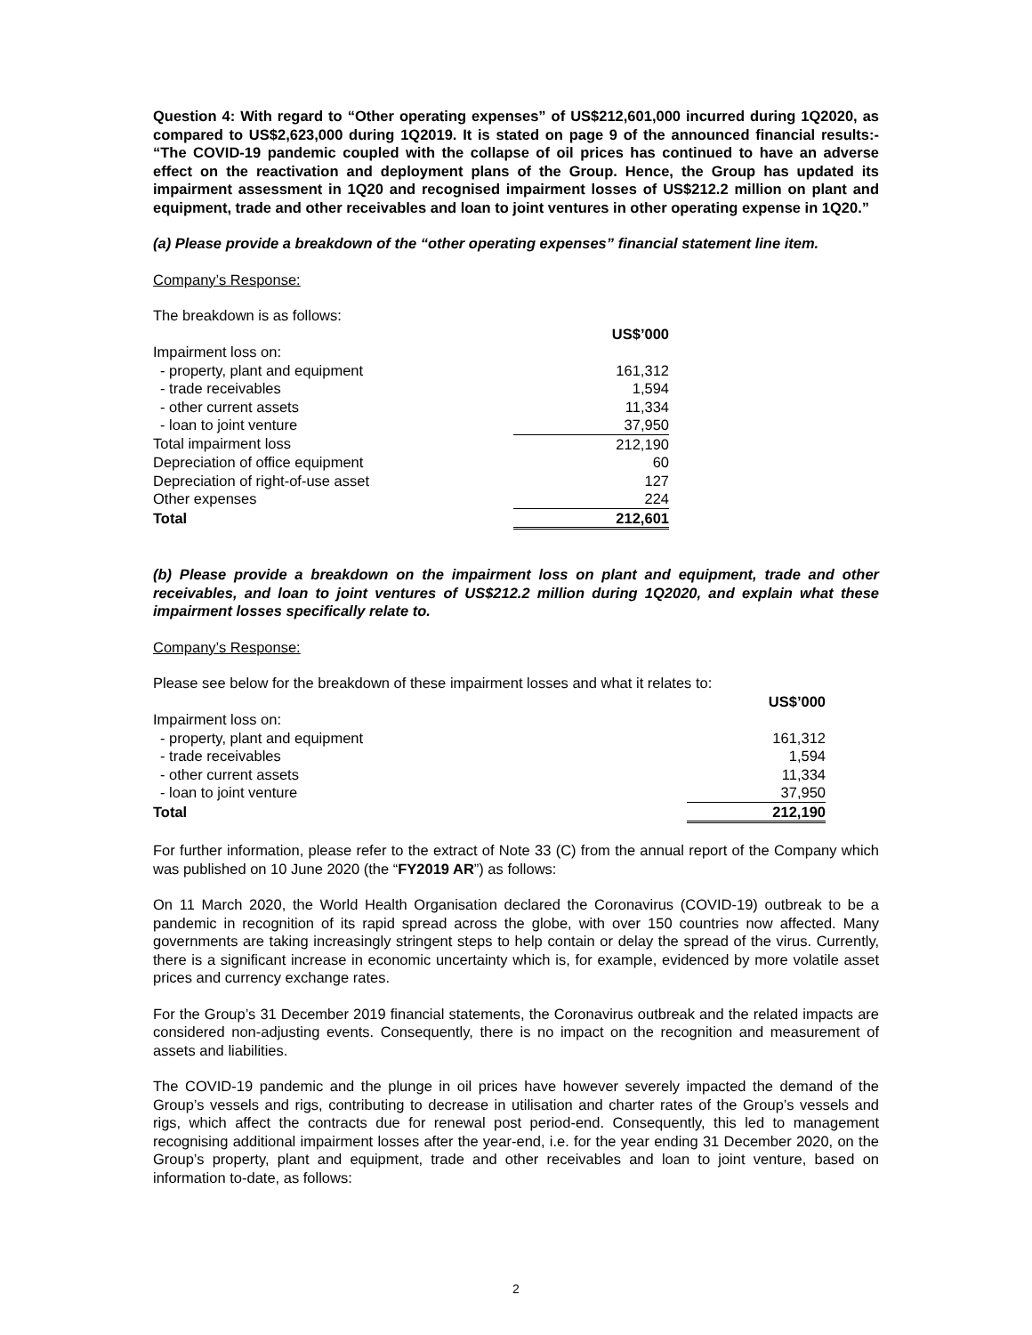Question 4: With regard to “Other operating expenses” of US$212,601,000 incurred during 1Q2020, as compared to US$2,623,000 during 1Q2019. It is stated on page 9 of the announced financial results:- “The COVID-19 pandemic coupled with the collapse of oil prices has continued to have an adverse effect on the reactivation and deployment plans of the Group. Hence, the Group has updated its impairment assessment in 1Q20 and recognised impairment losses of US$212.2 million on plant and equipment, trade and other receivables and loan to joint ventures in other operating expense in 1Q20.”
(a) Please provide a breakdown of the “other operating expenses” financial statement line item.
Company’s Response:
The breakdown is as follows:
| | US$’000 |
| Impairment loss on: | |
| - property, plant and equipment | 161,312 |
| - trade receivables | 1,594 |
| - other current assets | 11,334 |
| - loan to joint venture | 37,950 |
| Total impairment loss | 212,190 |
| Depreciation of office equipment | 60 |
| Depreciation of right-of-use asset | 127 |
| Other expenses | 224 |
| Total | 212,601 |
(b) Please provide a breakdown on the impairment loss on plant and equipment, trade and other receivables, and loan to joint ventures of US$212.2 million during 1Q2020, and explain what these impairment losses specifically relate to.
Company’s Response:
Please see below for the breakdown of these impairment losses and what it relates to:
| | US$’000 |
| Impairment loss on: | |
| - property, plant and equipment | 161,312 |
| - trade receivables | 1,594 |
| - other current assets | 11,334 |
| - loan to joint venture | 37,950 |
| Total | 212,190 |
For further information, please refer to the extract of Note 33 (C) from the annual report of the Company which was published on 10 June 2020 (the “FY2019 AR”) as follows:
On 11 March 2020, the World Health Organisation declared the Coronavirus (COVID-19) outbreak to be a pandemic in recognition of its rapid spread across the globe, with over 150 countries now affected. Many governments are taking increasingly stringent steps to help contain or delay the spread of the virus. Currently, there is a significant increase in economic uncertainty which is, for example, evidenced by more volatile asset prices and currency exchange rates.
For the Group’s 31 December 2019 financial statements, the Coronavirus outbreak and the related impacts are considered non-adjusting events. Consequently, there is no impact on the recognition and measurement of assets and liabilities.
The COVID-19 pandemic and the plunge in oil prices have however severely impacted the demand of the Group’s vessels and rigs, contributing to decrease in utilisation and charter rates of the Group’s vessels and rigs, which affect the contracts due for renewal post period-end. Consequently, this led to management recognising additional impairment losses after the year-end, i.e. for the year ending 31 December 2020, on the Group’s property, plant and equipment, trade and other receivables and loan to joint venture, based on information to-date, as follows:
2